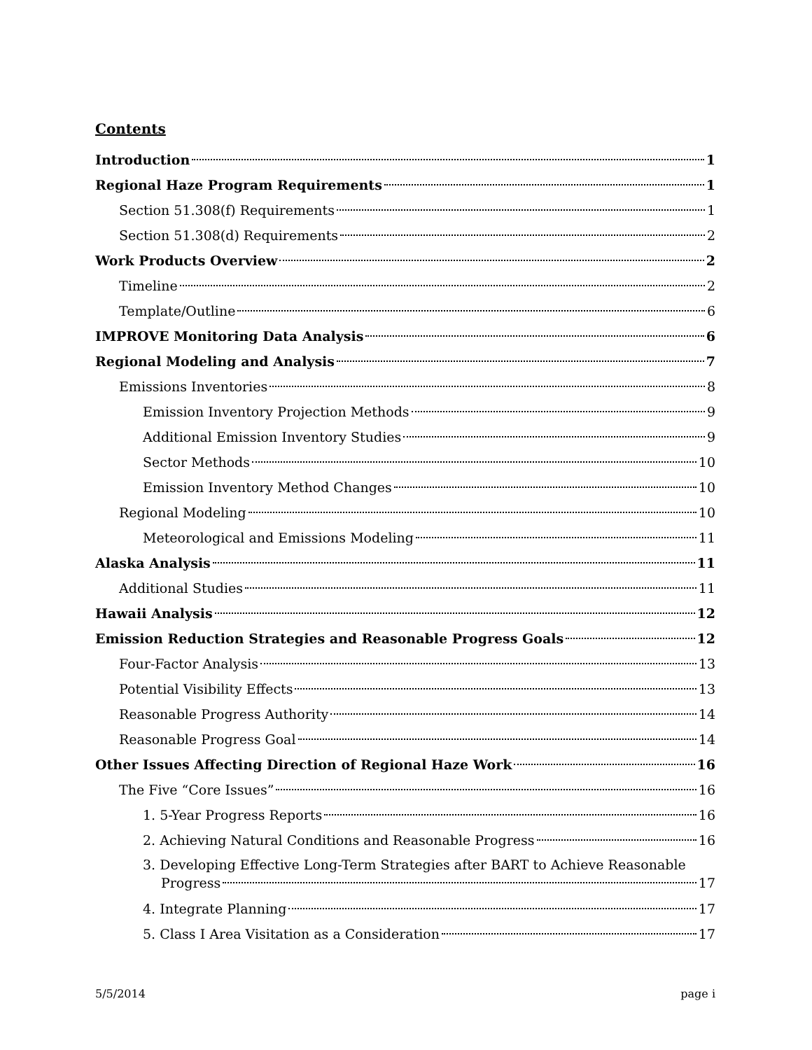Contents
Introduction 1
Regional Haze Program Requirements 1
Section 51.308(f) Requirements 1
Section 51.308(d) Requirements 2
Work Products Overview 2
Timeline 2
Template/Outline 6
IMPROVE Monitoring Data Analysis 6
Regional Modeling and Analysis 7
Emissions Inventories 8
Emission Inventory Projection Methods 9
Additional Emission Inventory Studies 9
Sector Methods 10
Emission Inventory Method Changes 10
Regional Modeling 10
Meteorological and Emissions Modeling 11
Alaska Analysis 11
Additional Studies 11
Hawaii Analysis 12
Emission Reduction Strategies and Reasonable Progress Goals 12
Four-Factor Analysis 13
Potential Visibility Effects 13
Reasonable Progress Authority 14
Reasonable Progress Goal 14
Other Issues Affecting Direction of Regional Haze Work 16
The Five “Core Issues” 16
1. 5-Year Progress Reports 16
2. Achieving Natural Conditions and Reasonable Progress 16
3. Developing Effective Long-Term Strategies after BART to Achieve Reasonable
Progress 17
4. Integrate Planning 17
5. Class I Area Visitation as a Consideration 17
5/5/2014 page i